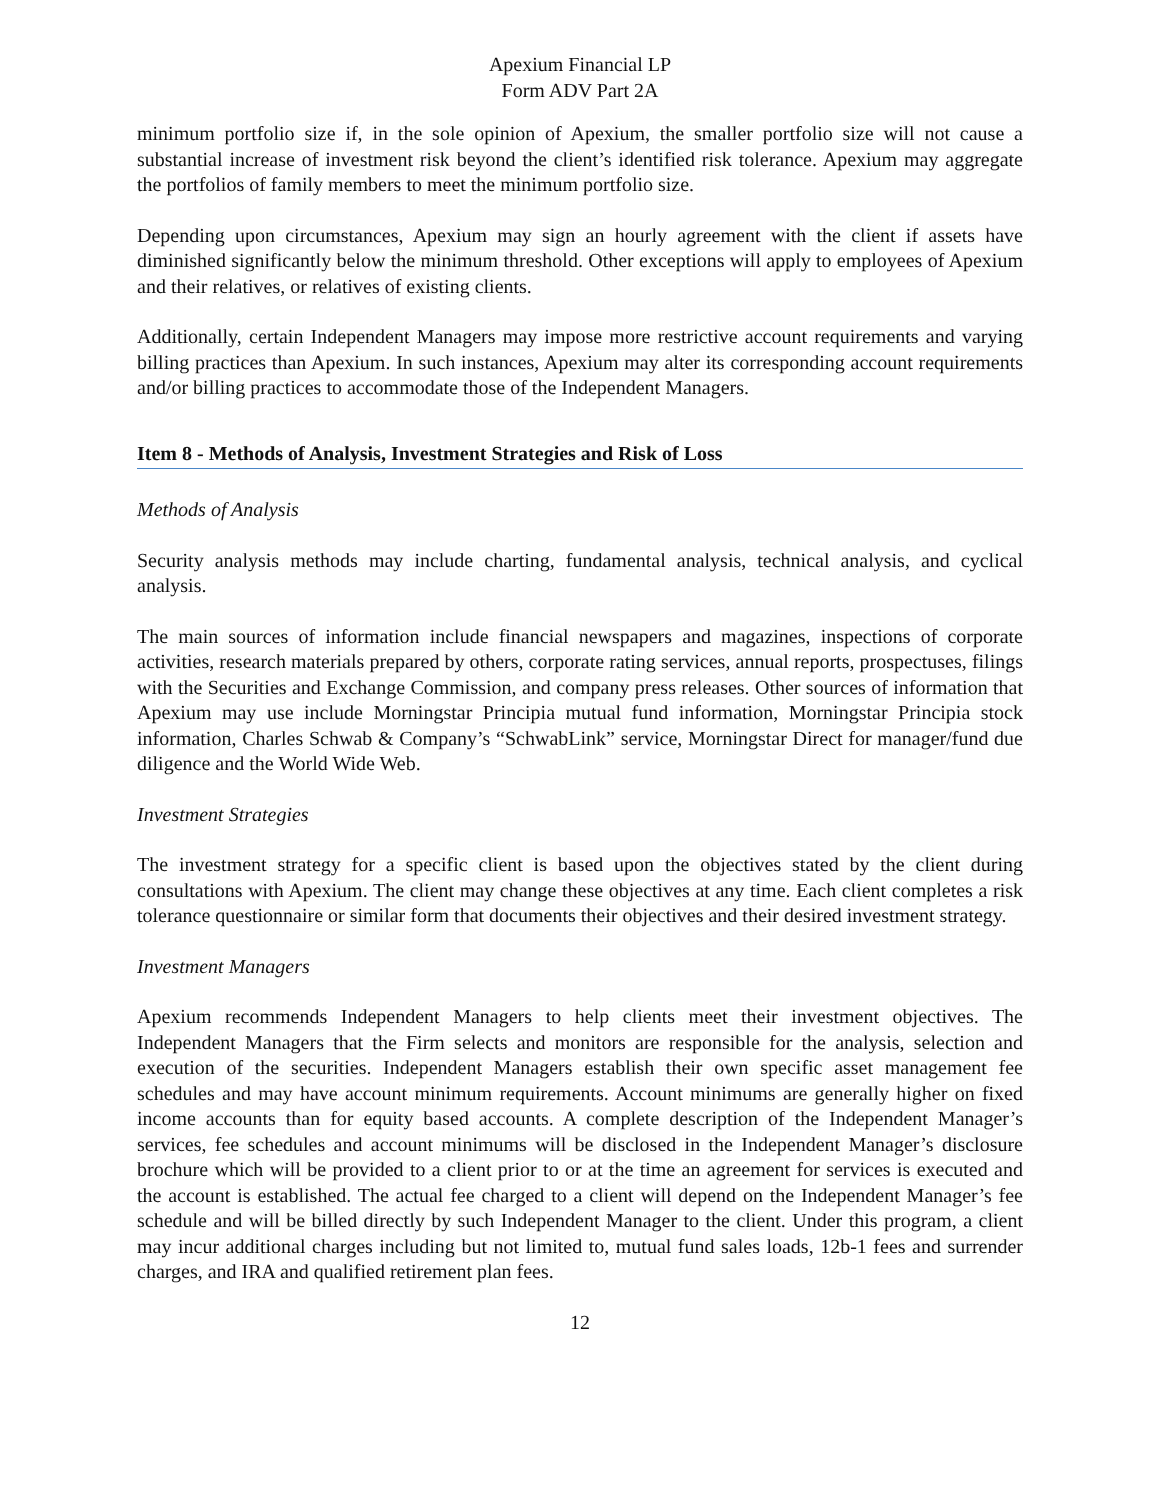Apexium Financial LP
Form ADV Part 2A
minimum portfolio size if, in the sole opinion of Apexium, the smaller portfolio size will not cause a substantial increase of investment risk beyond the client’s identified risk tolerance. Apexium may aggregate the portfolios of family members to meet the minimum portfolio size.
Depending upon circumstances, Apexium may sign an hourly agreement with the client if assets have diminished significantly below the minimum threshold. Other exceptions will apply to employees of Apexium and their relatives, or relatives of existing clients.
Additionally, certain Independent Managers may impose more restrictive account requirements and varying billing practices than Apexium. In such instances, Apexium may alter its corresponding account requirements and/or billing practices to accommodate those of the Independent Managers.
Item 8 - Methods of Analysis, Investment Strategies and Risk of Loss
Methods of Analysis
Security analysis methods may include charting, fundamental analysis, technical analysis, and cyclical analysis.
The main sources of information include financial newspapers and magazines, inspections of corporate activities, research materials prepared by others, corporate rating services, annual reports, prospectuses, filings with the Securities and Exchange Commission, and company press releases. Other sources of information that Apexium may use include Morningstar Principia mutual fund information, Morningstar Principia stock information, Charles Schwab & Company’s “SchwabLink” service, Morningstar Direct for manager/fund due diligence and the World Wide Web.
Investment Strategies
The investment strategy for a specific client is based upon the objectives stated by the client during consultations with Apexium. The client may change these objectives at any time. Each client completes a risk tolerance questionnaire or similar form that documents their objectives and their desired investment strategy.
Investment Managers
Apexium recommends Independent Managers to help clients meet their investment objectives. The Independent Managers that the Firm selects and monitors are responsible for the analysis, selection and execution of the securities. Independent Managers establish their own specific asset management fee schedules and may have account minimum requirements. Account minimums are generally higher on fixed income accounts than for equity based accounts. A complete description of the Independent Manager’s services, fee schedules and account minimums will be disclosed in the Independent Manager’s disclosure brochure which will be provided to a client prior to or at the time an agreement for services is executed and the account is established. The actual fee charged to a client will depend on the Independent Manager’s fee schedule and will be billed directly by such Independent Manager to the client. Under this program, a client may incur additional charges including but not limited to, mutual fund sales loads, 12b-1 fees and surrender charges, and IRA and qualified retirement plan fees.
12